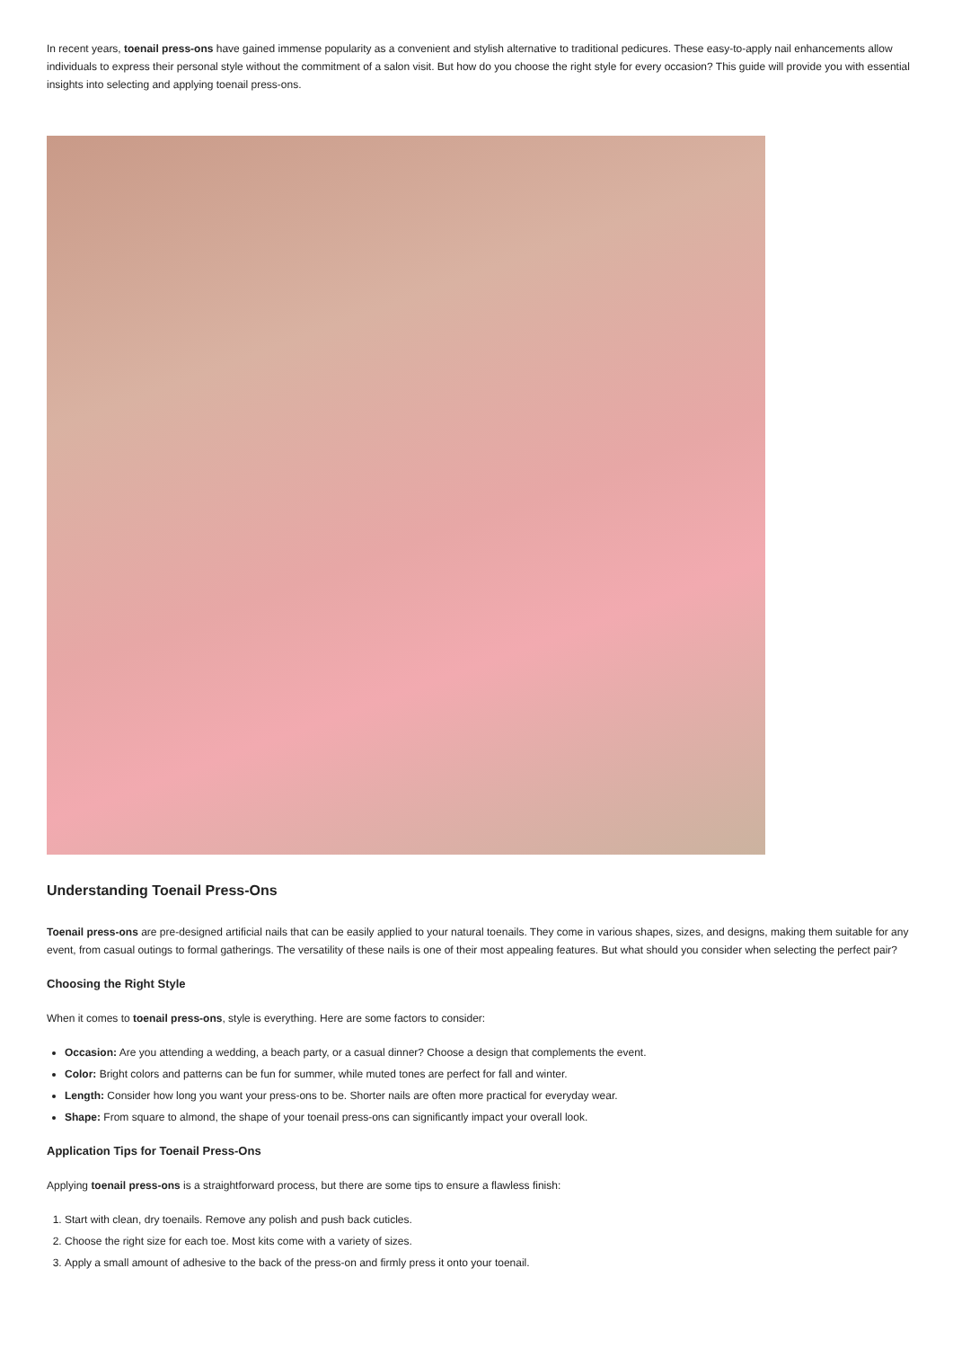In recent years, toenail press-ons have gained immense popularity as a convenient and stylish alternative to traditional pedicures. These easy-to-apply nail enhancements allow individuals to express their personal style without the commitment of a salon visit. But how do you choose the right style for every occasion? This guide will provide you with essential insights into selecting and applying toenail press-ons.
Understanding Toenail Press-Ons
Toenail press-ons are pre-designed artificial nails that can be easily applied to your natural toenails. They come in various shapes, sizes, and designs, making them suitable for any event, from casual outings to formal gatherings. The versatility of these nails is one of their most appealing features. But what should you consider when selecting the perfect pair?
Choosing the Right Style
When it comes to toenail press-ons, style is everything. Here are some factors to consider:
Occasion: Are you attending a wedding, a beach party, or a casual dinner? Choose a design that complements the event.
Color: Bright colors and patterns can be fun for summer, while muted tones are perfect for fall and winter.
Length: Consider how long you want your press-ons to be. Shorter nails are often more practical for everyday wear.
Shape: From square to almond, the shape of your toenail press-ons can significantly impact your overall look.
Application Tips for Toenail Press-Ons
Applying toenail press-ons is a straightforward process, but there are some tips to ensure a flawless finish:
1. Start with clean, dry toenails. Remove any polish and push back cuticles.
2. Choose the right size for each toe. Most kits come with a variety of sizes.
3. Apply a small amount of adhesive to the back of the press-on and firmly press it onto your toenail.